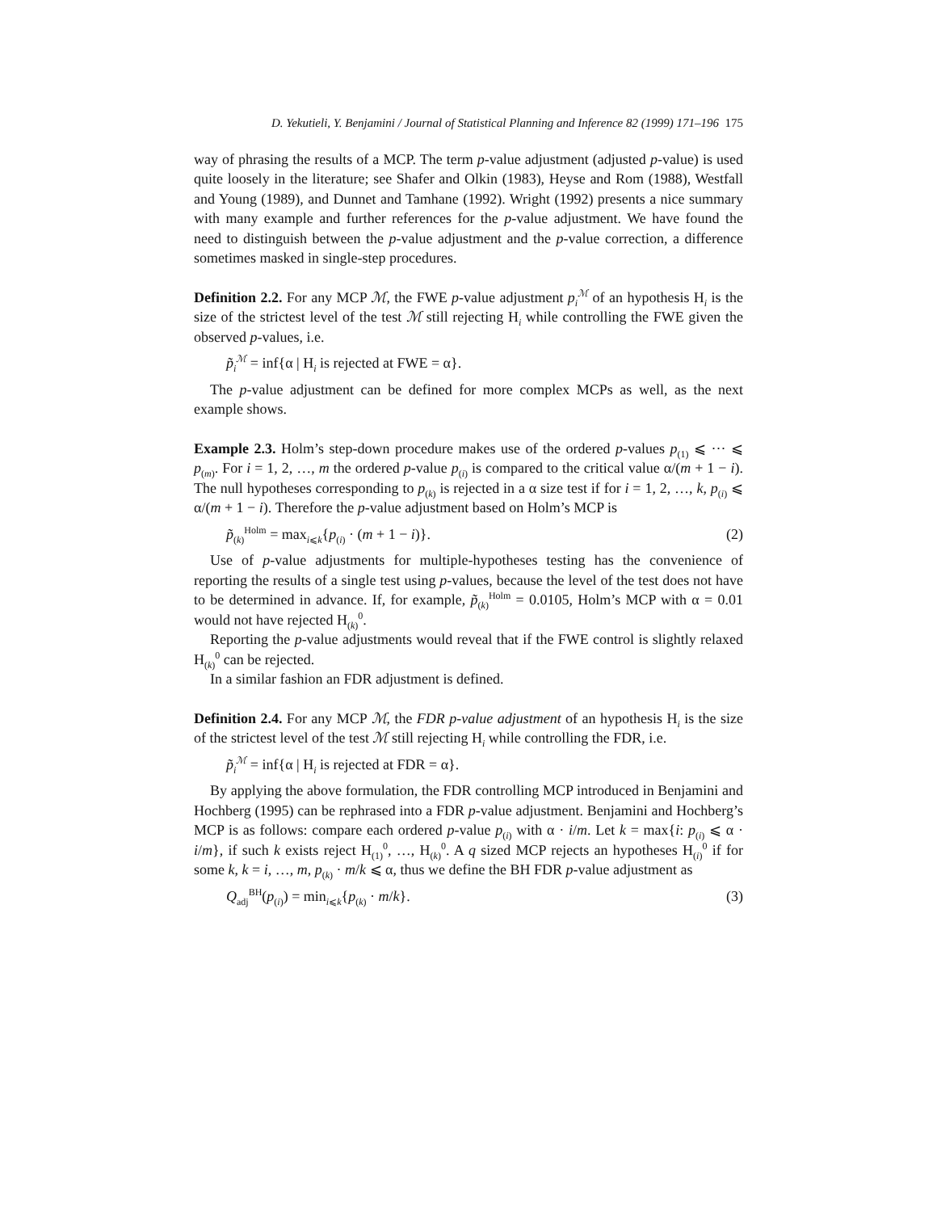D. Yekutieli, Y. Benjamini / Journal of Statistical Planning and Inference 82 (1999) 171–196 175
way of phrasing the results of a MCP. The term p-value adjustment (adjusted p-value) is used quite loosely in the literature; see Shafer and Olkin (1983), Heyse and Rom (1988), Westfall and Young (1989), and Dunnet and Tamhane (1992). Wright (1992) presents a nice summary with many example and further references for the p-value adjustment. We have found the need to distinguish between the p-value adjustment and the p-value correction, a difference sometimes masked in single-step procedures.
Definition 2.2. For any MCP ℳ, the FWE p-value adjustment p<sub>i</sub><sup>ℳ</sup> of an hypothesis H<sub>i</sub> is the size of the strictest level of the test ℳ still rejecting H<sub>i</sub> while controlling the FWE given the observed p-values, i.e.
p̃<sub>i</sub><sup>ℳ</sup> = inf{α | H<sub>i</sub> is rejected at FWE = α}.
The p-value adjustment can be defined for more complex MCPs as well, as the next example shows.
Example 2.3. Holm’s step-down procedure makes use of the ordered p-values p<sub>(1)</sub> ⩽ ··· ⩽ p<sub>(m)</sub>. For i = 1, 2, …, m the ordered p-value p<sub>(i)</sub> is compared to the critical value α/(m + 1 − i). The null hypotheses corresponding to p<sub>(k)</sub> is rejected in a α size test if for i = 1, 2, …, k, p<sub>(i)</sub> ⩽ α/(m + 1 − i). Therefore the p-value adjustment based on Holm’s MCP is
p̃<sub>(k)</sub><sup>Holm</sup> = max<sub>i⩽k</sub>{p<sub>(i)</sub> · (m + 1 − i)}. (2)
Use of p-value adjustments for multiple-hypotheses testing has the convenience of reporting the results of a single test using p-values, because the level of the test does not have to be determined in advance. If, for example, p̃<sub>(k)</sub><sup>Holm</sup> = 0.0105, Holm’s MCP with α = 0.01 would not have rejected H<sub>(k)</sub><sup>0</sup>.
Reporting the p-value adjustments would reveal that if the FWE control is slightly relaxed H<sub>(k)</sub><sup>0</sup> can be rejected.
In a similar fashion an FDR adjustment is defined.
Definition 2.4. For any MCP ℳ, the FDR p-value adjustment of an hypothesis H<sub>i</sub> is the size of the strictest level of the test ℳ still rejecting H<sub>i</sub> while controlling the FDR, i.e.
p̃<sub>i</sub><sup>ℳ</sup> = inf{α | H<sub>i</sub> is rejected at FDR = α}.
By applying the above formulation, the FDR controlling MCP introduced in Benjamini and Hochberg (1995) can be rephrased into a FDR p-value adjustment. Benjamini and Hochberg’s MCP is as follows: compare each ordered p-value p<sub>(i)</sub> with α · i/m. Let k = max{i: p<sub>(i)</sub> ⩽ α · i/m}, if such k exists reject H<sub>(1)</sub><sup>0</sup>, …, H<sub>(k)</sub><sup>0</sup>. A q sized MCP rejects an hypotheses H<sub>(i)</sub><sup>0</sup> if for some k, k = i, …, m, p<sub>(k)</sub> · m/k ⩽ α, thus we define the BH FDR p-value adjustment as
Q<sub>adj</sub><sup>BH</sup>(p<sub>(i)</sub>) = min<sub>i⩽k</sub>{p<sub>(k)</sub> · m/k}. (3)